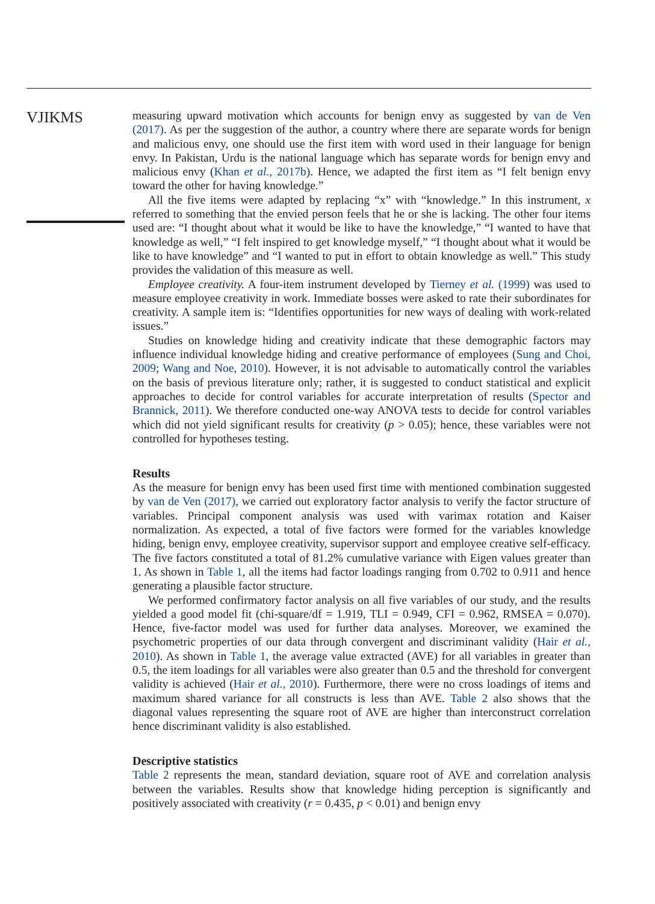VJIKMS
measuring upward motivation which accounts for benign envy as suggested by van de Ven (2017). As per the suggestion of the author, a country where there are separate words for benign and malicious envy, one should use the first item with word used in their language for benign envy. In Pakistan, Urdu is the national language which has separate words for benign envy and malicious envy (Khan et al., 2017b). Hence, we adapted the first item as “I felt benign envy toward the other for having knowledge.”
All the five items were adapted by replacing “x” with “knowledge.” In this instrument, x referred to something that the envied person feels that he or she is lacking. The other four items used are: “I thought about what it would be like to have the knowledge,” “I wanted to have that knowledge as well,” “I felt inspired to get knowledge myself,” “I thought about what it would be like to have knowledge” and “I wanted to put in effort to obtain knowledge as well.” This study provides the validation of this measure as well.
Employee creativity. A four-item instrument developed by Tierney et al. (1999) was used to measure employee creativity in work. Immediate bosses were asked to rate their subordinates for creativity. A sample item is: “Identifies opportunities for new ways of dealing with work-related issues.”
Studies on knowledge hiding and creativity indicate that these demographic factors may influence individual knowledge hiding and creative performance of employees (Sung and Choi, 2009; Wang and Noe, 2010). However, it is not advisable to automatically control the variables on the basis of previous literature only; rather, it is suggested to conduct statistical and explicit approaches to decide for control variables for accurate interpretation of results (Spector and Brannick, 2011). We therefore conducted one-way ANOVA tests to decide for control variables which did not yield significant results for creativity (p > 0.05); hence, these variables were not controlled for hypotheses testing.
Results
As the measure for benign envy has been used first time with mentioned combination suggested by van de Ven (2017), we carried out exploratory factor analysis to verify the factor structure of variables. Principal component analysis was used with varimax rotation and Kaiser normalization. As expected, a total of five factors were formed for the variables knowledge hiding, benign envy, employee creativity, supervisor support and employee creative self-efficacy. The five factors constituted a total of 81.2% cumulative variance with Eigen values greater than 1. As shown in Table 1, all the items had factor loadings ranging from 0.702 to 0.911 and hence generating a plausible factor structure.
We performed confirmatory factor analysis on all five variables of our study, and the results yielded a good model fit (chi-square/df = 1.919, TLI = 0.949, CFI = 0.962, RMSEA = 0.070). Hence, five-factor model was used for further data analyses. Moreover, we examined the psychometric properties of our data through convergent and discriminant validity (Hair et al., 2010). As shown in Table 1, the average value extracted (AVE) for all variables in greater than 0.5, the item loadings for all variables were also greater than 0.5 and the threshold for convergent validity is achieved (Hair et al., 2010). Furthermore, there were no cross loadings of items and maximum shared variance for all constructs is less than AVE. Table 2 also shows that the diagonal values representing the square root of AVE are higher than interconstruct correlation hence discriminant validity is also established.
Descriptive statistics
Table 2 represents the mean, standard deviation, square root of AVE and correlation analysis between the variables. Results show that knowledge hiding perception is significantly and positively associated with creativity (r = 0.435, p < 0.01) and benign envy